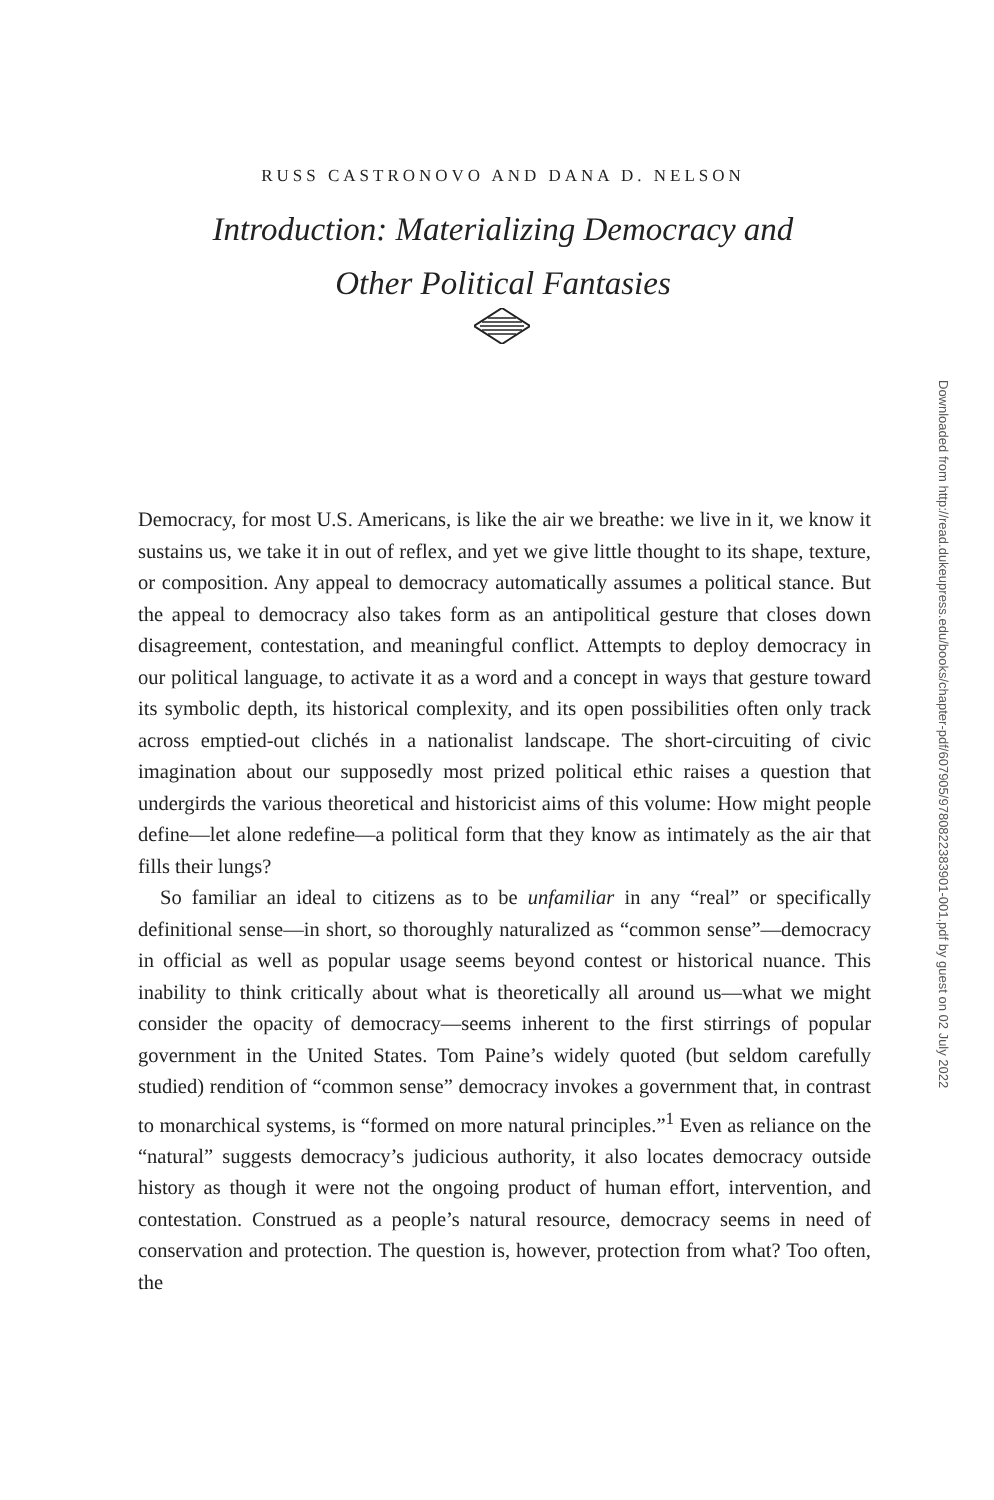RUSS CASTRONOVO AND DANA D. NELSON
Introduction: Materializing Democracy and
Other Political Fantasies
Downloaded from http://read.dukeupress.edu/books/chapter-pdf/607905/9780822383901-001.pdf by guest on 02 July 2022
Democracy, for most U.S. Americans, is like the air we breathe: we live in it, we know it sustains us, we take it in out of reflex, and yet we give little thought to its shape, texture, or composition. Any appeal to democracy automatically assumes a political stance. But the appeal to democracy also takes form as an antipolitical gesture that closes down disagreement, contestation, and meaningful conflict. Attempts to deploy democracy in our political language, to activate it as a word and a concept in ways that gesture toward its symbolic depth, its historical complexity, and its open possibilities often only track across emptied-out clichés in a nationalist landscape. The short-circuiting of civic imagination about our supposedly most prized political ethic raises a question that undergirds the various theoretical and historicist aims of this volume: How might people define—let alone redefine—a political form that they know as intimately as the air that fills their lungs?
So familiar an ideal to citizens as to be unfamiliar in any “real” or specifically definitional sense—in short, so thoroughly naturalized as “common sense”—democracy in official as well as popular usage seems beyond contest or historical nuance. This inability to think critically about what is theoretically all around us—what we might consider the opacity of democracy—seems inherent to the first stirrings of popular government in the United States. Tom Paine’s widely quoted (but seldom carefully studied) rendition of “common sense” democracy invokes a government that, in contrast to monarchical systems, is “formed on more natural principles.”<sup>1</sup> Even as reliance on the “natural” suggests democracy’s judicious authority, it also locates democracy outside history as though it were not the ongoing product of human effort, intervention, and contestation. Construed as a people’s natural resource, democracy seems in need of conservation and protection. The question is, however, protection from what? Too often, the